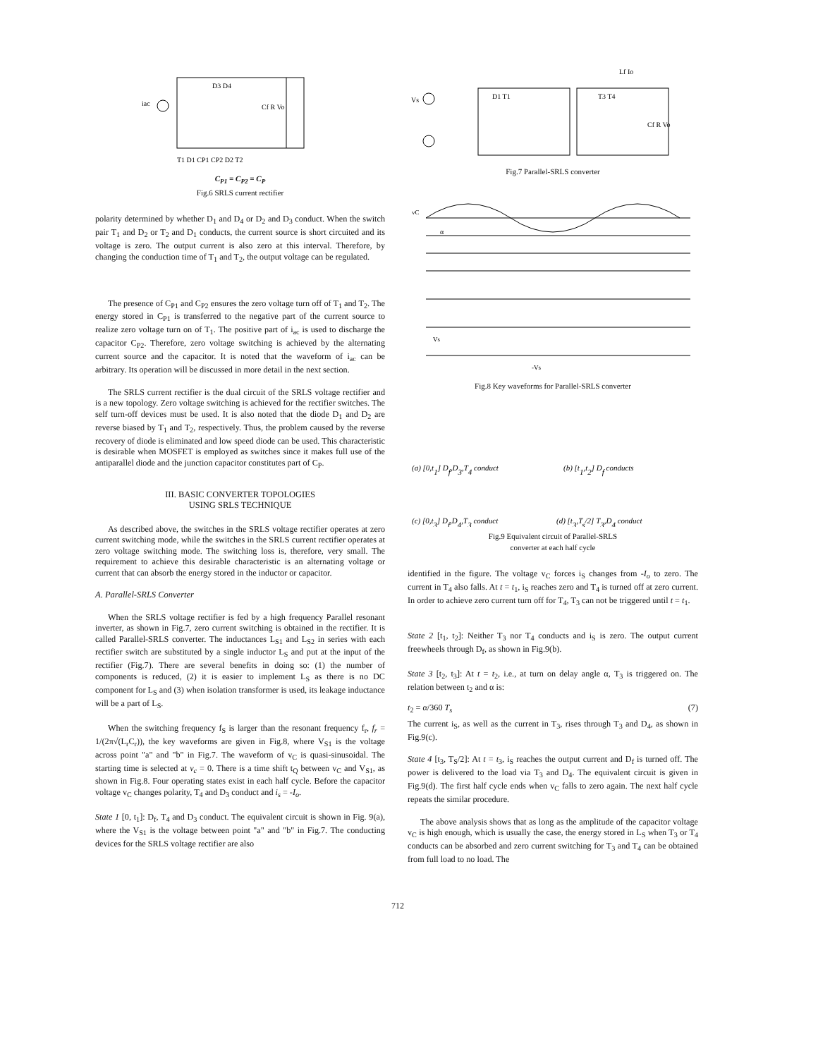D3 D4
iac
Cf R Vo
T1 D1 CP1 CP2 D2 T2
C<sub>P1</sub> = C<sub>P2</sub> = C<sub>P</sub>
Fig.6 SRLS current rectifier
polarity determined by whether D<sub>1</sub> and D<sub>4</sub> or D<sub>2</sub> and D<sub>3</sub> conduct. When the switch pair T<sub>1</sub> and D<sub>2</sub> or T<sub>2</sub> and D<sub>1</sub> conducts, the current source is short circuited and its voltage is zero. The output current is also zero at this interval. Therefore, by changing the conduction time of T<sub>1</sub> and T<sub>2</sub>, the output voltage can be regulated.
The presence of C<sub>P1</sub> and C<sub>P2</sub> ensures the zero voltage turn off of T<sub>1</sub> and T<sub>2</sub>. The energy stored in C<sub>P1</sub> is transferred to the negative part of the current source to realize zero voltage turn on of T<sub>1</sub>. The positive part of i<sub>ac</sub> is used to discharge the capacitor C<sub>P2</sub>. Therefore, zero voltage switching is achieved by the alternating current source and the capacitor. It is noted that the waveform of i<sub>ac</sub> can be arbitrary. Its operation will be discussed in more detail in the next section.
The SRLS current rectifier is the dual circuit of the SRLS voltage rectifier and is a new topology. Zero voltage switching is achieved for the rectifier switches. The self turn-off devices must be used. It is also noted that the diode D<sub>1</sub> and D<sub>2</sub> are reverse biased by T<sub>1</sub> and T<sub>2</sub>, respectively. Thus, the problem caused by the reverse recovery of diode is eliminated and low speed diode can be used. This characteristic is desirable when MOSFET is employed as switches since it makes full use of the antiparallel diode and the junction capacitor constitutes part of C<sub>P</sub>.
III. BASIC CONVERTER TOPOLOGIES
USING SRLS TECHNIQUE
As described above, the switches in the SRLS voltage rectifier operates at zero current switching mode, while the switches in the SRLS current rectifier operates at zero voltage switching mode. The switching loss is, therefore, very small. The requirement to achieve this desirable characteristic is an alternating voltage or current that can absorb the energy stored in the inductor or capacitor.
A. Parallel-SRLS Converter
When the SRLS voltage rectifier is fed by a high frequency Parallel resonant inverter, as shown in Fig.7, zero current switching is obtained in the rectifier. It is called Parallel-SRLS converter. The inductances L<sub>S1</sub> and L<sub>S2</sub> in series with each rectifier switch are substituted by a single inductor L<sub>S</sub> and put at the input of the rectifier (Fig.7). There are several benefits in doing so: (1) the number of components is reduced, (2) it is easier to implement L<sub>S</sub> as there is no DC component for L<sub>S</sub> and (3) when isolation transformer is used, its leakage inductance will be a part of L<sub>S</sub>.
When the switching frequency f<sub>S</sub> is larger than the resonant frequency f<sub>r</sub>, f<sub>r</sub> = 1/(2π√(L<sub>r</sub>C<sub>r</sub>)), the key waveforms are given in Fig.8, where V<sub>S1</sub> is the voltage across point "a" and "b" in Fig.7. The waveform of v<sub>C</sub> is quasi-sinusoidal. The starting time is selected at v<sub>c</sub> = 0. There is a time shift t<sub>Q</sub> between v<sub>C</sub> and V<sub>S1</sub>, as shown in Fig.8. Four operating states exist in each half cycle. Before the capacitor voltage v<sub>C</sub> changes polarity, T<sub>4</sub> and D<sub>3</sub> conduct and i<sub>s</sub> = -I<sub>o</sub>.
State 1 [0, t<sub>1</sub>]: D<sub>f</sub>, T<sub>4</sub> and D<sub>3</sub> conduct. The equivalent circuit is shown in Fig. 9(a), where the V<sub>S1</sub> is the voltage between point "a" and "b" in Fig.7. The conducting devices for the SRLS voltage rectifier are also
Vs
D1 T1
T3 T4
Lf Io
Cf R Vo
Fig.7 Parallel-SRLS converter
vC
α
Vs
-Vs
Fig.8 Key waveforms for Parallel-SRLS converter
(a) [0,t1] Df,D3,T4 conduct
(b) [t1,t2] Df conducts
(c) [0,t3] Df,D4,T3 conduct
(d) [t3,Ts/2] T3,D4 conduct
Fig.9 Equivalent circuit of Parallel-SRLS
converter at each half cycle
identified in the figure. The voltage v<sub>C</sub> forces i<sub>S</sub> changes from -I<sub>o</sub> to zero. The current in T<sub>4</sub> also falls. At t = t<sub>1</sub>, i<sub>S</sub> reaches zero and T<sub>4</sub> is turned off at zero current. In order to achieve zero current turn off for T<sub>4</sub>, T<sub>3</sub> can not be triggered until t = t<sub>1</sub>.
State 2 [t<sub>1</sub>, t<sub>2</sub>]: Neither T<sub>3</sub> nor T<sub>4</sub> conducts and i<sub>S</sub> is zero. The output current freewheels through D<sub>f</sub>, as shown in Fig.9(b).
State 3 [t<sub>2</sub>, t<sub>3</sub>]: At t = t<sub>2</sub>, i.e., at turn on delay angle α, T<sub>3</sub> is triggered on. The relation between t<sub>2</sub> and α is:
t<sub>2</sub> = α/360 T<sub>s</sub> (7)
The current i<sub>S</sub>, as well as the current in T<sub>3</sub>, rises through T<sub>3</sub> and D<sub>4</sub>, as shown in Fig.9(c).
State 4 [t<sub>3</sub>, T<sub>S</sub>/2]: At t = t<sub>3</sub>, i<sub>S</sub> reaches the output current and D<sub>f</sub> is turned off. The power is delivered to the load via T<sub>3</sub> and D<sub>4</sub>. The equivalent circuit is given in Fig.9(d). The first half cycle ends when v<sub>C</sub> falls to zero again. The next half cycle repeats the similar procedure.
The above analysis shows that as long as the amplitude of the capacitor voltage v<sub>C</sub> is high enough, which is usually the case, the energy stored in L<sub>S</sub> when T<sub>3</sub> or T<sub>4</sub> conducts can be absorbed and zero current switching for T<sub>3</sub> and T<sub>4</sub> can be obtained from full load to no load. The
712